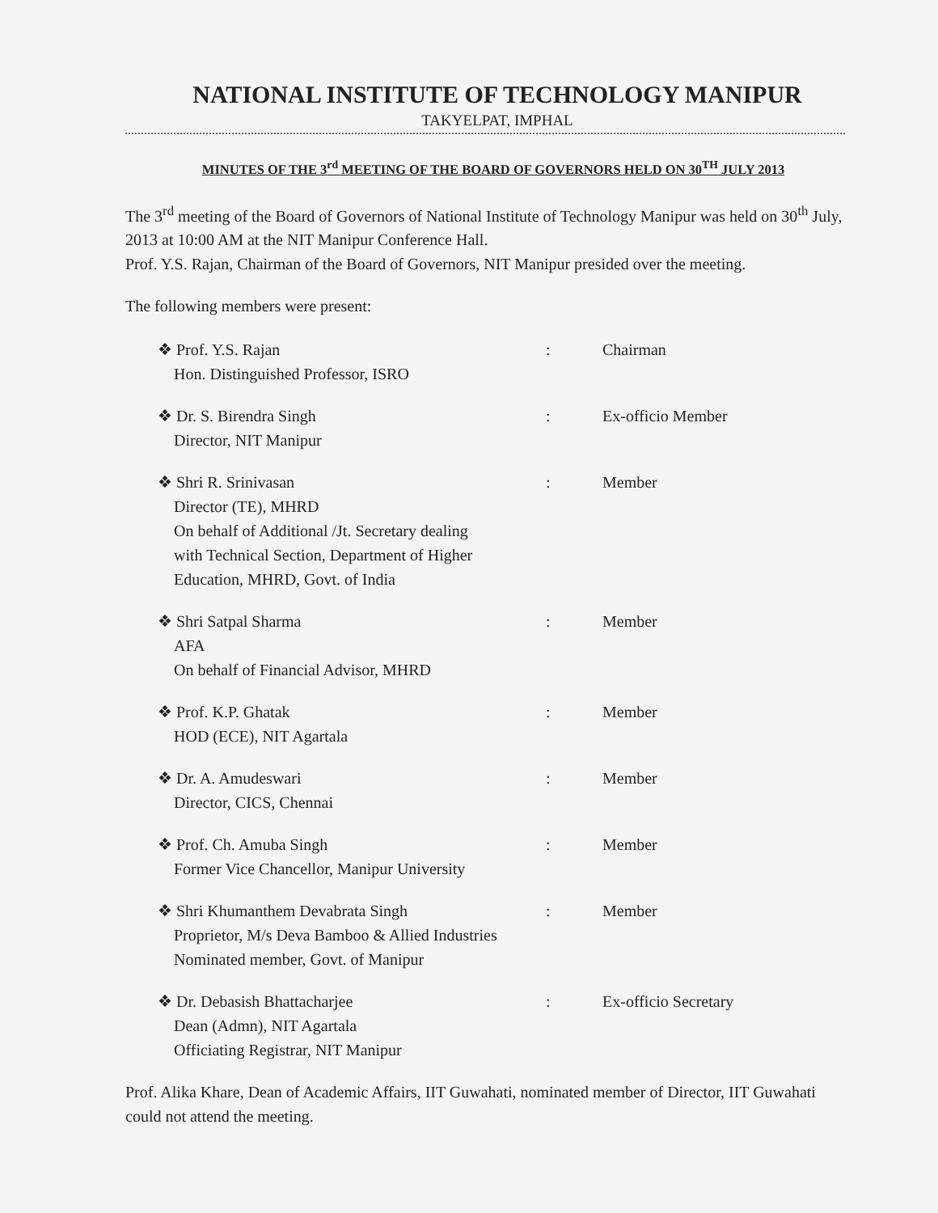NATIONAL INSTITUTE OF TECHNOLOGY MANIPUR
TAKYELPAT, IMPHAL
MINUTES OF THE 3<sup>rd</sup> MEETING OF THE BOARD OF GOVERNORS HELD ON 30<sup>TH</sup> JULY 2013
The 3<sup>rd</sup> meeting of the Board of Governors of National Institute of Technology Manipur was held on 30<sup>th</sup> July, 2013 at 10:00 AM at the NIT Manipur Conference Hall.
Prof. Y.S. Rajan, Chairman of the Board of Governors, NIT Manipur presided over the meeting.
The following members were present:
❖ Prof. Y.S. Rajan
Hon. Distinguished Professor, ISRO
: Chairman
❖ Dr. S. Birendra Singh
Director, NIT Manipur
: Ex-officio Member
❖ Shri R. Srinivasan
Director (TE), MHRD
On behalf of Additional /Jt. Secretary dealing
with Technical Section, Department of Higher
Education, MHRD, Govt. of India
: Member
❖ Shri Satpal Sharma
AFA
On behalf of Financial Advisor, MHRD
: Member
❖ Prof. K.P. Ghatak
HOD (ECE), NIT Agartala
: Member
❖ Dr. A. Amudeswari
Director, CICS, Chennai
: Member
❖ Prof. Ch. Amuba Singh
Former Vice Chancellor, Manipur University
: Member
❖ Shri Khumanthem Devabrata Singh
Proprietor, M/s Deva Bamboo & Allied Industries
Nominated member, Govt. of Manipur
: Member
❖ Dr. Debasish Bhattacharjee
Dean (Admn), NIT Agartala
Officiating Registrar, NIT Manipur
: Ex-officio Secretary
Prof. Alika Khare, Dean of Academic Affairs, IIT Guwahati, nominated member of Director, IIT Guwahati could not attend the meeting.